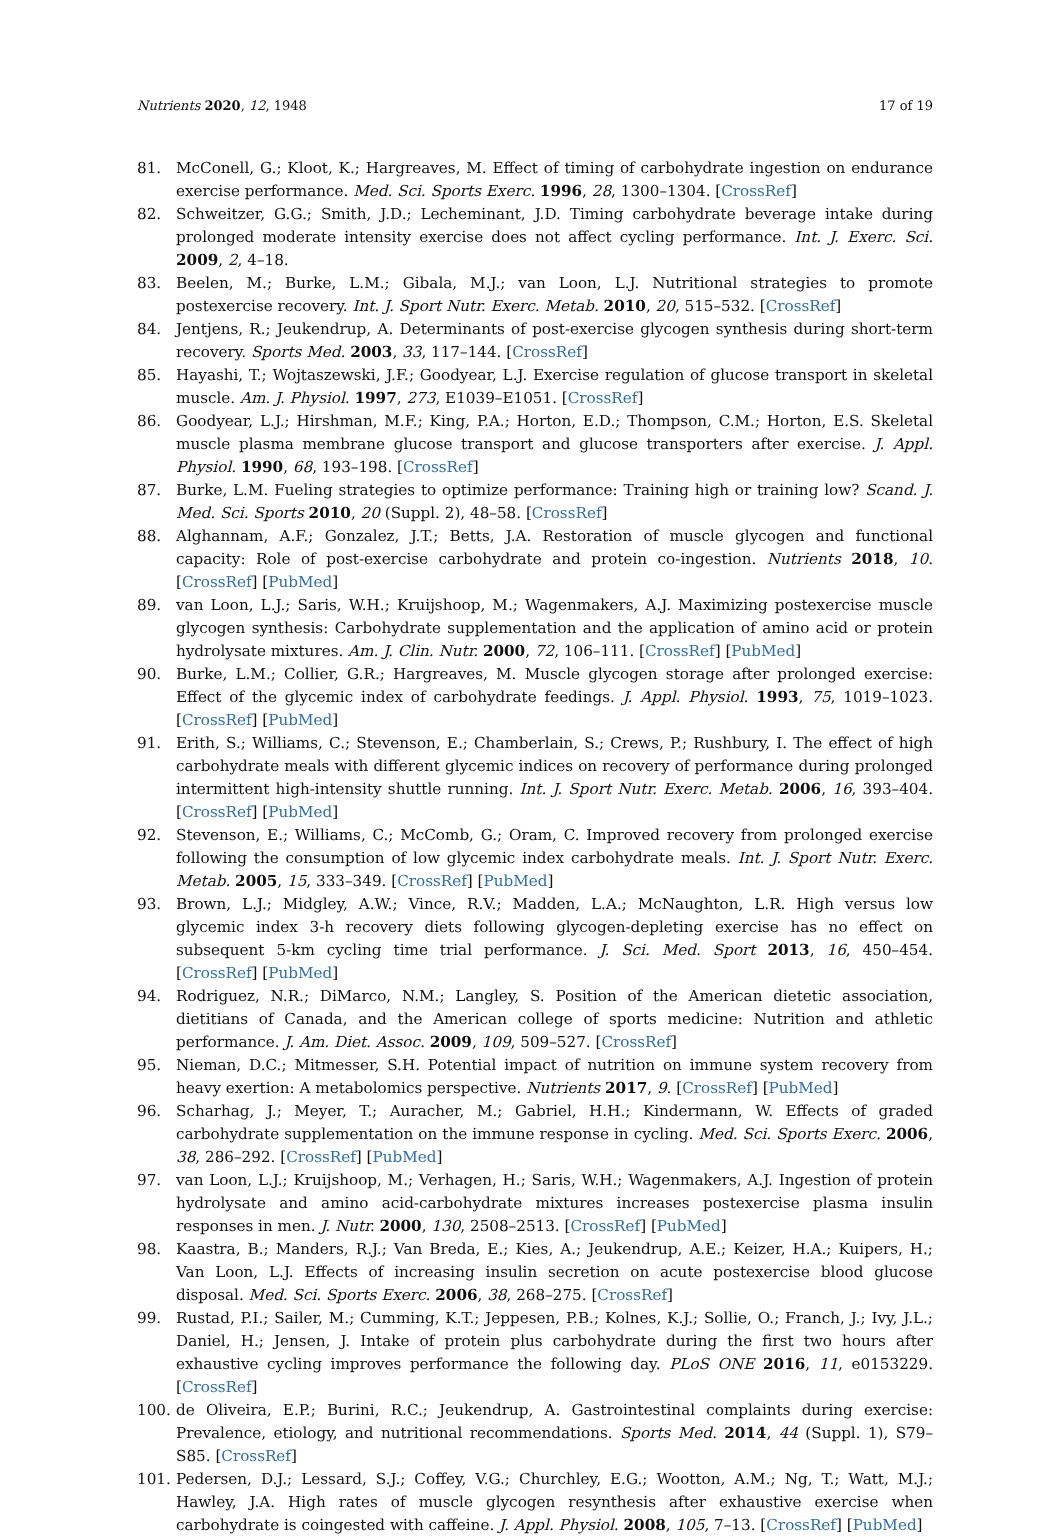Nutrients 2020, 12, 1948 17 of 19
81. McConell, G.; Kloot, K.; Hargreaves, M. Effect of timing of carbohydrate ingestion on endurance exercise performance. Med. Sci. Sports Exerc. 1996, 28, 1300–1304. [CrossRef]
82. Schweitzer, G.G.; Smith, J.D.; Lecheminant, J.D. Timing carbohydrate beverage intake during prolonged moderate intensity exercise does not affect cycling performance. Int. J. Exerc. Sci. 2009, 2, 4–18.
83. Beelen, M.; Burke, L.M.; Gibala, M.J.; van Loon, L.J. Nutritional strategies to promote postexercise recovery. Int. J. Sport Nutr. Exerc. Metab. 2010, 20, 515–532. [CrossRef]
84. Jentjens, R.; Jeukendrup, A. Determinants of post-exercise glycogen synthesis during short-term recovery. Sports Med. 2003, 33, 117–144. [CrossRef]
85. Hayashi, T.; Wojtaszewski, J.F.; Goodyear, L.J. Exercise regulation of glucose transport in skeletal muscle. Am. J. Physiol. 1997, 273, E1039–E1051. [CrossRef]
86. Goodyear, L.J.; Hirshman, M.F.; King, P.A.; Horton, E.D.; Thompson, C.M.; Horton, E.S. Skeletal muscle plasma membrane glucose transport and glucose transporters after exercise. J. Appl. Physiol. 1990, 68, 193–198. [CrossRef]
87. Burke, L.M. Fueling strategies to optimize performance: Training high or training low? Scand. J. Med. Sci. Sports 2010, 20 (Suppl. 2), 48–58. [CrossRef]
88. Alghannam, A.F.; Gonzalez, J.T.; Betts, J.A. Restoration of muscle glycogen and functional capacity: Role of post-exercise carbohydrate and protein co-ingestion. Nutrients 2018, 10. [CrossRef] [PubMed]
89. van Loon, L.J.; Saris, W.H.; Kruijshoop, M.; Wagenmakers, A.J. Maximizing postexercise muscle glycogen synthesis: Carbohydrate supplementation and the application of amino acid or protein hydrolysate mixtures. Am. J. Clin. Nutr. 2000, 72, 106–111. [CrossRef] [PubMed]
90. Burke, L.M.; Collier, G.R.; Hargreaves, M. Muscle glycogen storage after prolonged exercise: Effect of the glycemic index of carbohydrate feedings. J. Appl. Physiol. 1993, 75, 1019–1023. [CrossRef] [PubMed]
91. Erith, S.; Williams, C.; Stevenson, E.; Chamberlain, S.; Crews, P.; Rushbury, I. The effect of high carbohydrate meals with different glycemic indices on recovery of performance during prolonged intermittent high-intensity shuttle running. Int. J. Sport Nutr. Exerc. Metab. 2006, 16, 393–404. [CrossRef] [PubMed]
92. Stevenson, E.; Williams, C.; McComb, G.; Oram, C. Improved recovery from prolonged exercise following the consumption of low glycemic index carbohydrate meals. Int. J. Sport Nutr. Exerc. Metab. 2005, 15, 333–349. [CrossRef] [PubMed]
93. Brown, L.J.; Midgley, A.W.; Vince, R.V.; Madden, L.A.; McNaughton, L.R. High versus low glycemic index 3-h recovery diets following glycogen-depleting exercise has no effect on subsequent 5-km cycling time trial performance. J. Sci. Med. Sport 2013, 16, 450–454. [CrossRef] [PubMed]
94. Rodriguez, N.R.; DiMarco, N.M.; Langley, S. Position of the American dietetic association, dietitians of Canada, and the American college of sports medicine: Nutrition and athletic performance. J. Am. Diet. Assoc. 2009, 109, 509–527. [CrossRef]
95. Nieman, D.C.; Mitmesser, S.H. Potential impact of nutrition on immune system recovery from heavy exertion: A metabolomics perspective. Nutrients 2017, 9. [CrossRef] [PubMed]
96. Scharhag, J.; Meyer, T.; Auracher, M.; Gabriel, H.H.; Kindermann, W. Effects of graded carbohydrate supplementation on the immune response in cycling. Med. Sci. Sports Exerc. 2006, 38, 286–292. [CrossRef] [PubMed]
97. van Loon, L.J.; Kruijshoop, M.; Verhagen, H.; Saris, W.H.; Wagenmakers, A.J. Ingestion of protein hydrolysate and amino acid-carbohydrate mixtures increases postexercise plasma insulin responses in men. J. Nutr. 2000, 130, 2508–2513. [CrossRef] [PubMed]
98. Kaastra, B.; Manders, R.J.; Van Breda, E.; Kies, A.; Jeukendrup, A.E.; Keizer, H.A.; Kuipers, H.; Van Loon, L.J. Effects of increasing insulin secretion on acute postexercise blood glucose disposal. Med. Sci. Sports Exerc. 2006, 38, 268–275. [CrossRef]
99. Rustad, P.I.; Sailer, M.; Cumming, K.T.; Jeppesen, P.B.; Kolnes, K.J.; Sollie, O.; Franch, J.; Ivy, J.L.; Daniel, H.; Jensen, J. Intake of protein plus carbohydrate during the first two hours after exhaustive cycling improves performance the following day. PLoS ONE 2016, 11, e0153229. [CrossRef]
100. de Oliveira, E.P.; Burini, R.C.; Jeukendrup, A. Gastrointestinal complaints during exercise: Prevalence, etiology, and nutritional recommendations. Sports Med. 2014, 44 (Suppl. 1), S79–S85. [CrossRef]
101. Pedersen, D.J.; Lessard, S.J.; Coffey, V.G.; Churchley, E.G.; Wootton, A.M.; Ng, T.; Watt, M.J.; Hawley, J.A. High rates of muscle glycogen resynthesis after exhaustive exercise when carbohydrate is coingested with caffeine. J. Appl. Physiol. 2008, 105, 7–13. [CrossRef] [PubMed]